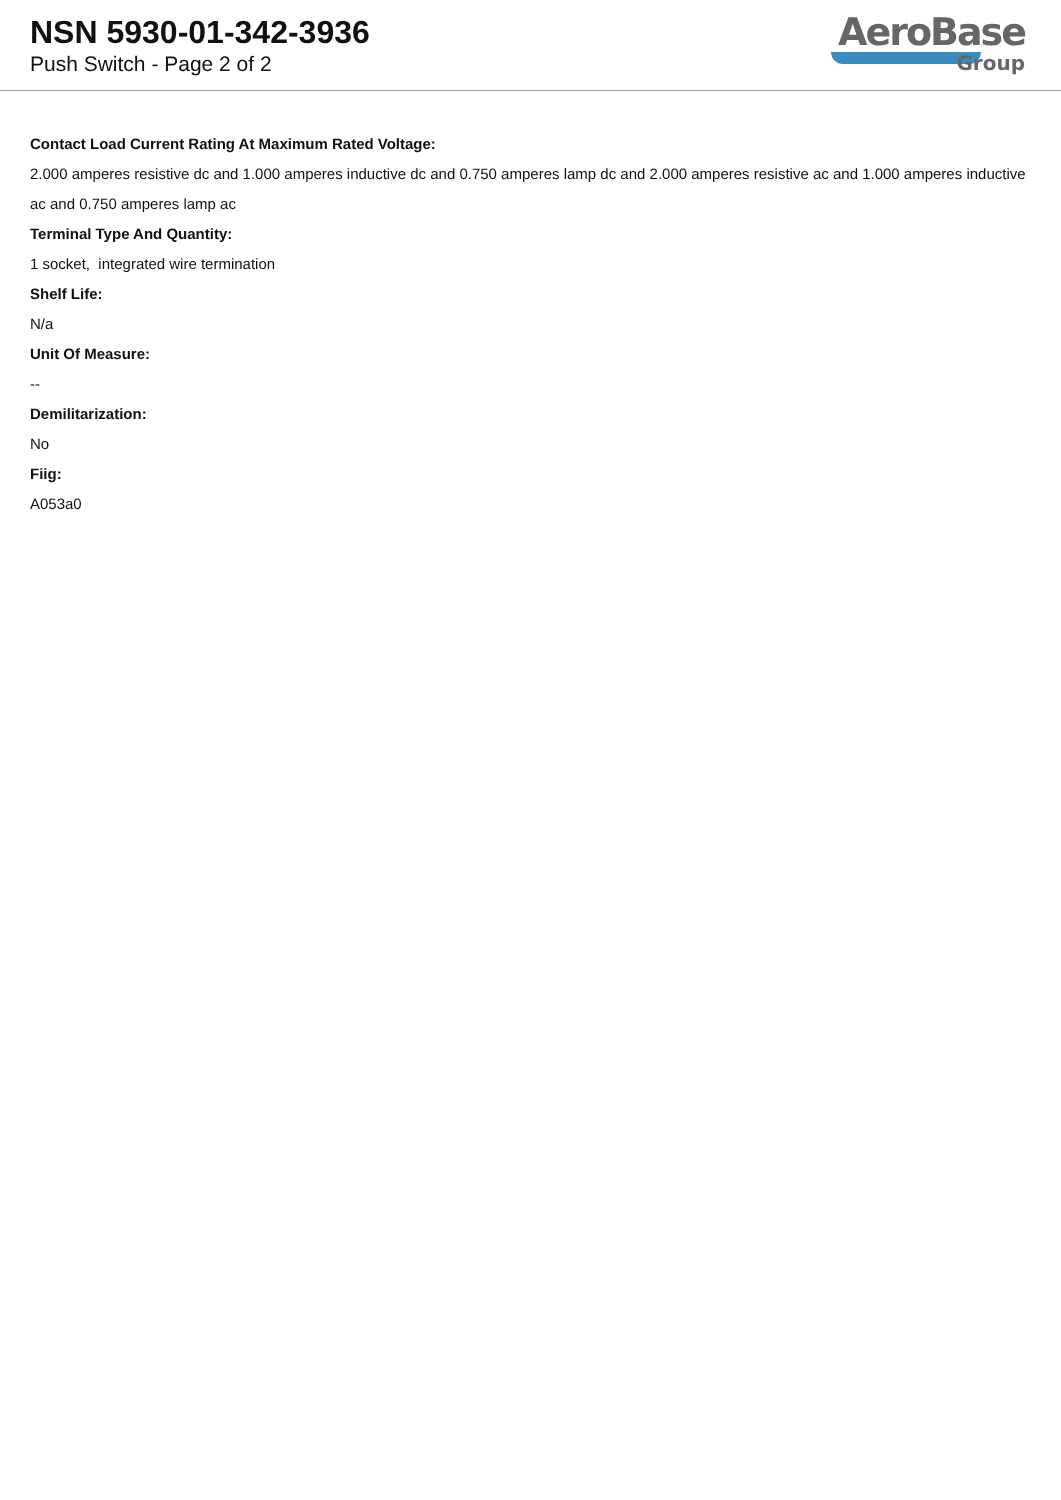NSN 5930-01-342-3936
Push Switch - Page 2 of 2
AeroBase
Group
Contact Load Current Rating At Maximum Rated Voltage:
2.000 amperes resistive dc and 1.000 amperes inductive dc and 0.750 amperes lamp dc and 2.000 amperes resistive ac and 1.000 amperes inductive ac and 0.750 amperes lamp ac
Terminal Type And Quantity:
1 socket, integrated wire termination
Shelf Life:
N/a
Unit Of Measure:
--
Demilitarization:
No
Fiig:
A053a0